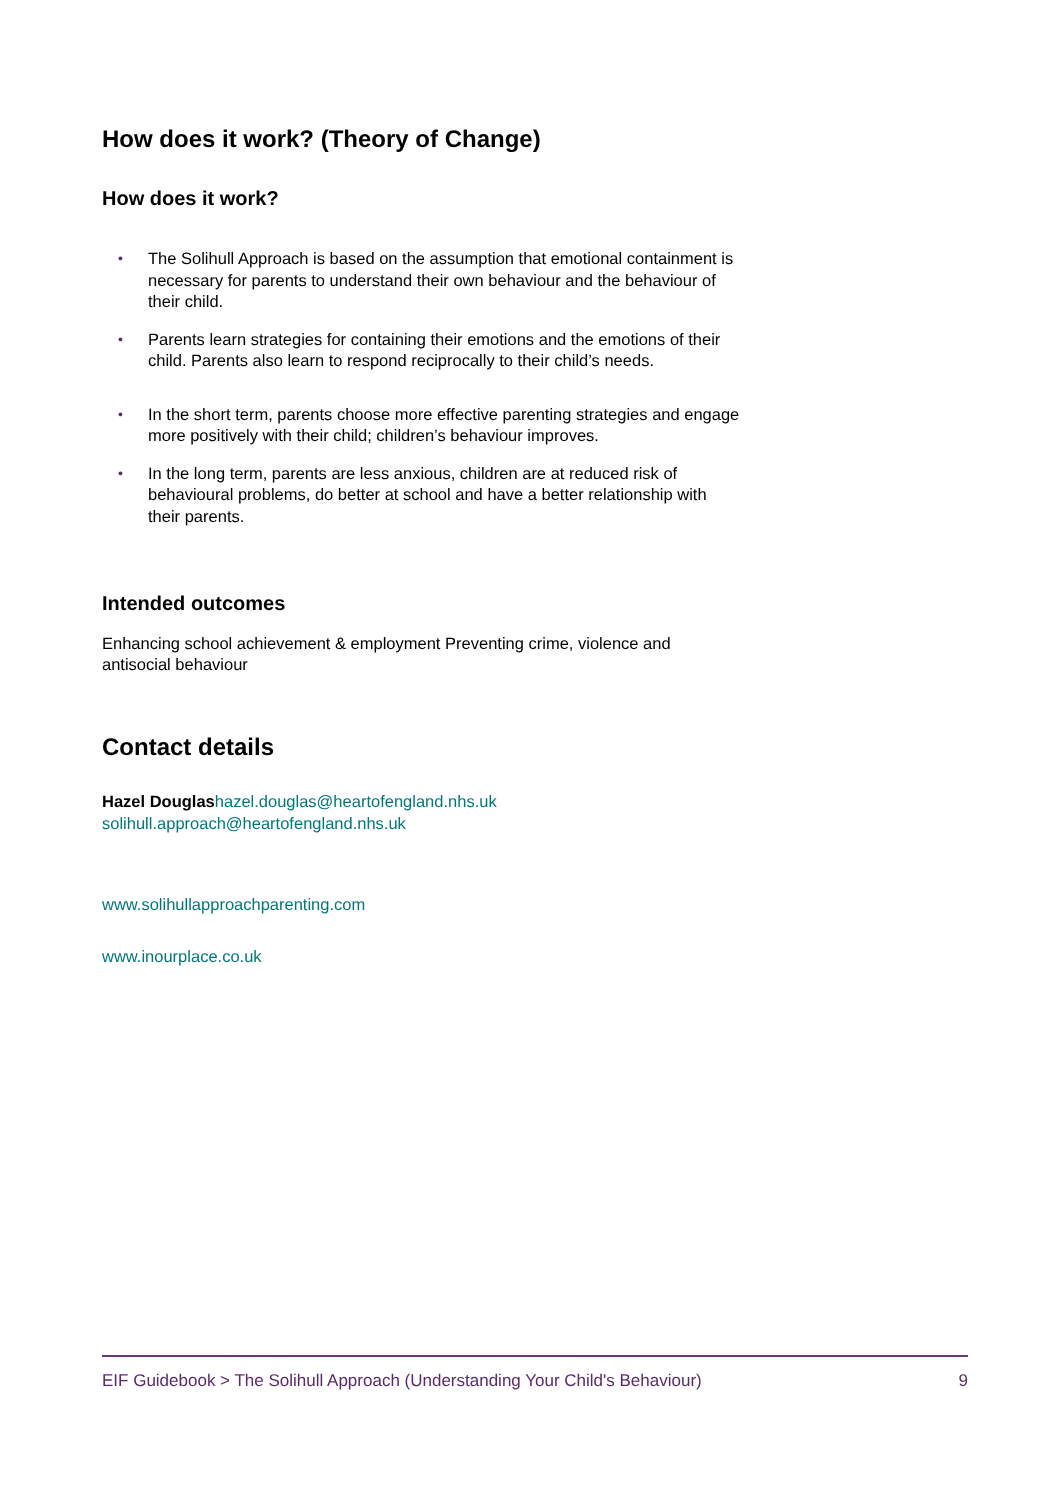How does it work? (Theory of Change)
How does it work?
• The Solihull Approach is based on the assumption that emotional containment is necessary for parents to understand their own behaviour and the behaviour of their child.
• Parents learn strategies for containing their emotions and the emotions of their child. Parents also learn to respond reciprocally to their child’s needs.
• In the short term, parents choose more effective parenting strategies and engage more positively with their child; children’s behaviour improves.
• In the long term, parents are less anxious, children are at reduced risk of behavioural problems, do better at school and have a better relationship with their parents.
Intended outcomes
Enhancing school achievement & employment Preventing crime, violence and antisocial behaviour
Contact details
Hazel Douglas hazel.douglas@heartofengland.nhs.uk
solihull.approach@heartofengland.nhs.uk
www.solihullapproachparenting.com
www.inourplace.co.uk
EIF Guidebook > The Solihull Approach (Understanding Your Child's Behaviour) 9